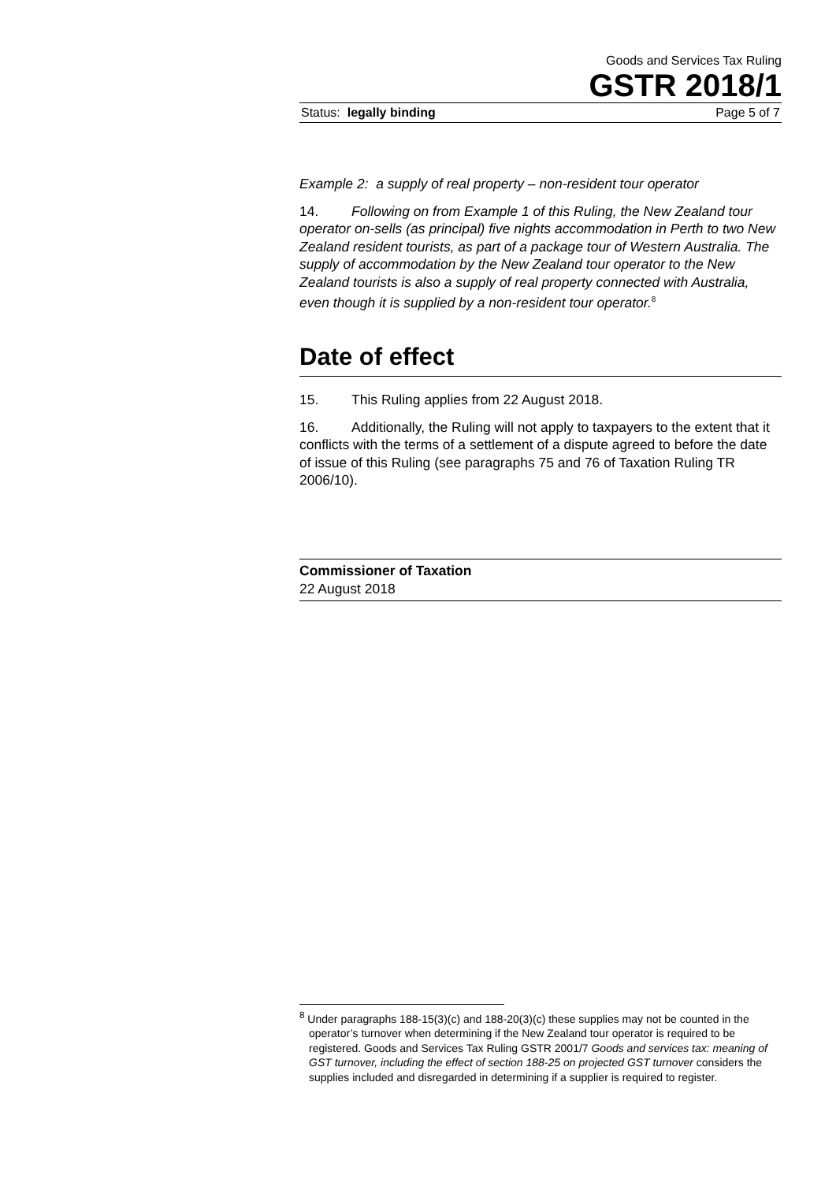Goods and Services Tax Ruling
GSTR 2018/1
Status: legally binding Page 5 of 7
Example 2: a supply of real property – non-resident tour operator
14. Following on from Example 1 of this Ruling, the New Zealand tour operator on-sells (as principal) five nights accommodation in Perth to two New Zealand resident tourists, as part of a package tour of Western Australia. The supply of accommodation by the New Zealand tour operator to the New Zealand tourists is also a supply of real property connected with Australia, even though it is supplied by a non-resident tour operator.<sup>8</sup>
Date of effect
15. This Ruling applies from 22 August 2018.
16. Additionally, the Ruling will not apply to taxpayers to the extent that it conflicts with the terms of a settlement of a dispute agreed to before the date of issue of this Ruling (see paragraphs 75 and 76 of Taxation Ruling TR 2006/10).
Commissioner of Taxation
22 August 2018
<sup>8</sup> Under paragraphs 188-15(3)(c) and 188-20(3)(c) these supplies may not be counted in the operator’s turnover when determining if the New Zealand tour operator is required to be registered. Goods and Services Tax Ruling GSTR 2001/7 Goods and services tax: meaning of GST turnover, including the effect of section 188-25 on projected GST turnover considers the supplies included and disregarded in determining if a supplier is required to register.